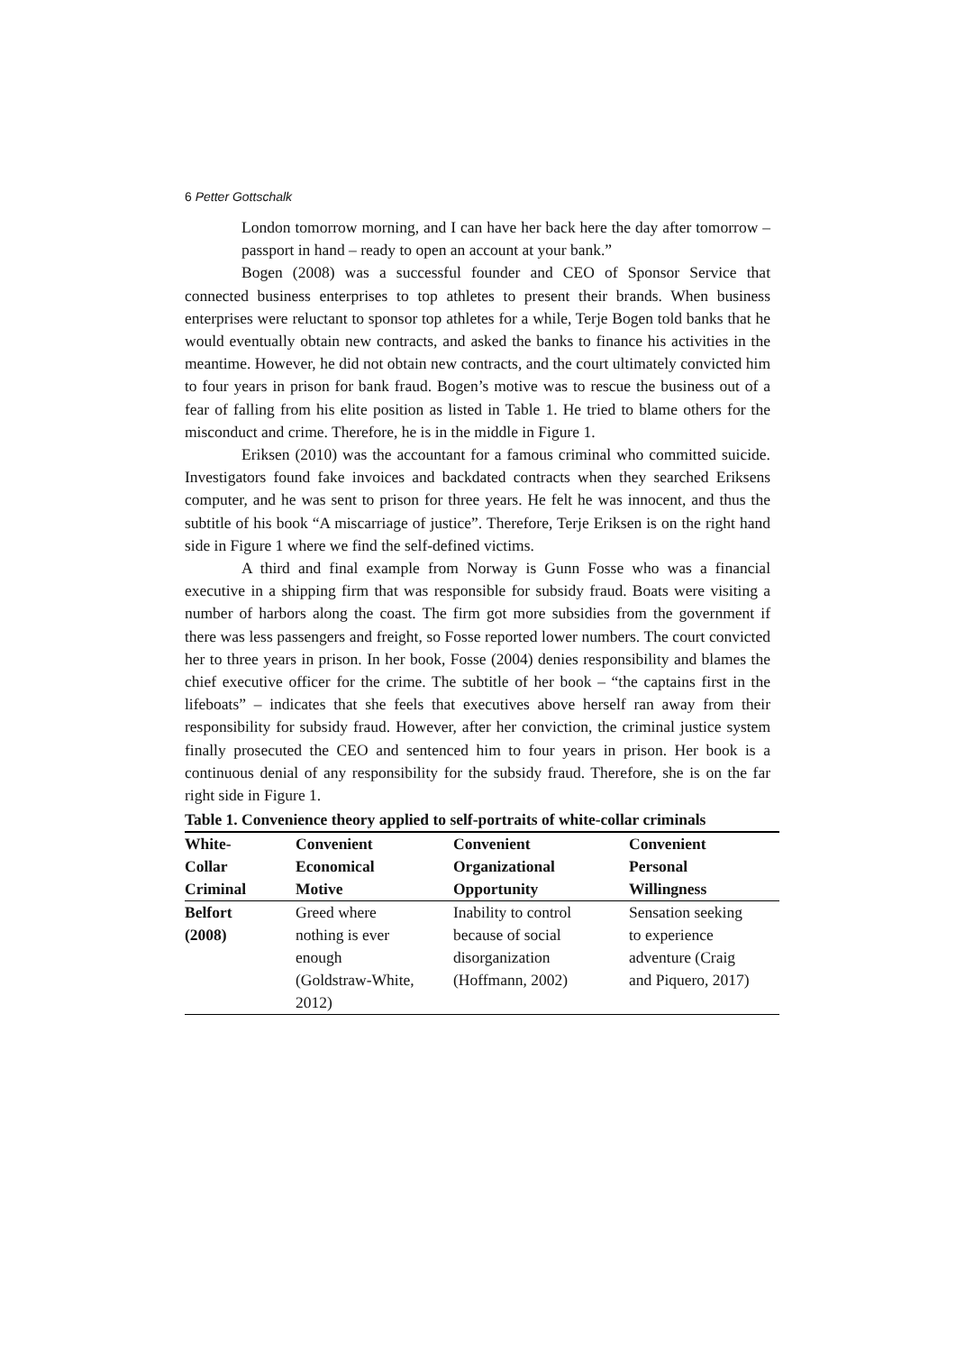6 Petter Gottschalk
London tomorrow morning, and I can have her back here the day after tomorrow – passport in hand – ready to open an account at your bank.”
Bogen (2008) was a successful founder and CEO of Sponsor Service that connected business enterprises to top athletes to present their brands. When business enterprises were reluctant to sponsor top athletes for a while, Terje Bogen told banks that he would eventually obtain new contracts, and asked the banks to finance his activities in the meantime. However, he did not obtain new contracts, and the court ultimately convicted him to four years in prison for bank fraud. Bogen’s motive was to rescue the business out of a fear of falling from his elite position as listed in Table 1. He tried to blame others for the misconduct and crime. Therefore, he is in the middle in Figure 1.
Eriksen (2010) was the accountant for a famous criminal who committed suicide. Investigators found fake invoices and backdated contracts when they searched Eriksens computer, and he was sent to prison for three years. He felt he was innocent, and thus the subtitle of his book “A miscarriage of justice”. Therefore, Terje Eriksen is on the right hand side in Figure 1 where we find the self-defined victims.
A third and final example from Norway is Gunn Fosse who was a financial executive in a shipping firm that was responsible for subsidy fraud. Boats were visiting a number of harbors along the coast. The firm got more subsidies from the government if there was less passengers and freight, so Fosse reported lower numbers. The court convicted her to three years in prison. In her book, Fosse (2004) denies responsibility and blames the chief executive officer for the crime. The subtitle of her book – “the captains first in the lifeboats” – indicates that she feels that executives above herself ran away from their responsibility for subsidy fraud. However, after her conviction, the criminal justice system finally prosecuted the CEO and sentenced him to four years in prison. Her book is a continuous denial of any responsibility for the subsidy fraud. Therefore, she is on the far right side in Figure 1.
Table 1. Convenience theory applied to self-portraits of white-collar criminals
| White- Collar Criminal | Convenient Economical Motive | Convenient Organizational Opportunity | Convenient Personal Willingness |
| --- | --- | --- | --- |
| Belfort (2008) | Greed where nothing is ever enough (Goldstraw-White, 2012) | Inability to control because of social disorganization (Hoffmann, 2002) | Sensation seeking to experience adventure (Craig and Piquero, 2017) |